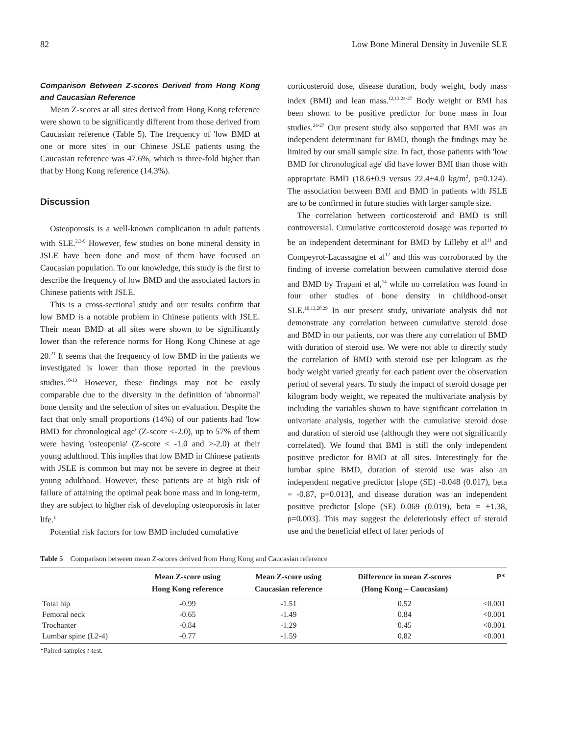82 Low Bone Mineral Density in Juvenile SLE
Comparison Between Z-scores Derived from Hong Kong and Caucasian Reference
Mean Z-scores at all sites derived from Hong Kong reference were shown to be significantly different from those derived from Caucasian reference (Table 5). The frequency of 'low BMD at one or more sites' in our Chinese JSLE patients using the Caucasian reference was 47.6%, which is three-fold higher than that by Hong Kong reference (14.3%).
Discussion
Osteoporosis is a well-known complication in adult patients with SLE.<sup>2,3-9</sup> However, few studies on bone mineral density in JSLE have been done and most of them have focused on Caucasian population. To our knowledge, this study is the first to describe the frequency of low BMD and the associated factors in Chinese patients with JSLE.
This is a cross-sectional study and our results confirm that low BMD is a notable problem in Chinese patients with JSLE. Their mean BMD at all sites were shown to be significantly lower than the reference norms for Hong Kong Chinese at age 20.<sup>21</sup> It seems that the frequency of low BMD in the patients we investigated is lower than those reported in the previous studies.<sup>10-13</sup> However, these findings may not be easily comparable due to the diversity in the definition of 'abnormal' bone density and the selection of sites on evaluation. Despite the fact that only small proportions (14%) of our patients had 'low BMD for chronological age' (Z-score ≤-2.0), up to 57% of them were having 'osteopenia' (Z-score < -1.0 and >-2.0) at their young adulthood. This implies that low BMD in Chinese patients with JSLE is common but may not be severe in degree at their young adulthood. However, these patients are at high risk of failure of attaining the optimal peak bone mass and in long-term, they are subject to higher risk of developing osteoporosis in later life.<sup>1</sup>
Potential risk factors for low BMD included cumulative
corticosteroid dose, disease duration, body weight, body mass index (BMI) and lean mass.<sup>12,13,24-27</sup> Body weight or BMI has been shown to be positive predictor for bone mass in four studies.<sup>24-27</sup> Our present study also supported that BMI was an independent determinant for BMD, though the findings may be limited by our small sample size. In fact, those patients with 'low BMD for chronological age' did have lower BMI than those with appropriate BMD (18.6±0.9 versus 22.4±4.0 kg/m<sup>2</sup>, p=0.124). The association between BMI and BMD in patients with JSLE are to be confirmed in future studies with larger sample size.
The correlation between corticosteroid and BMD is still controversial. Cumulative corticosteroid dosage was reported to be an independent determinant for BMD by Lilleby et al<sup>11</sup> and Compeyrot-Lacassagne et al<sup>12</sup> and this was corroborated by the finding of inverse correlation between cumulative steroid dose and BMD by Trapani et al,<sup>14</sup> while no correlation was found in four other studies of bone density in childhood-onset SLE.<sup>10,13,28,29</sup> In our present study, univariate analysis did not demonstrate any correlation between cumulative steroid dose and BMD in our patients, nor was there any correlation of BMD with duration of steroid use. We were not able to directly study the correlation of BMD with steroid use per kilogram as the body weight varied greatly for each patient over the observation period of several years. To study the impact of steroid dosage per kilogram body weight, we repeated the multivariate analysis by including the variables shown to have significant correlation in univariate analysis, together with the cumulative steroid dose and duration of steroid use (although they were not significantly correlated). We found that BMI is still the only independent positive predictor for BMD at all sites. Interestingly for the lumbar spine BMD, duration of steroid use was also an independent negative predictor [slope (SE) -0.048 (0.017), beta = -0.87, p=0.013], and disease duration was an independent positive predictor [slope (SE) 0.069 (0.019), beta = +1.38, p=0.003]. This may suggest the deleteriously effect of steroid use and the beneficial effect of later periods of
Table 5 Comparison between mean Z-scores derived from Hong Kong and Caucasian reference
| | Mean Z-score using Hong Kong reference | Mean Z-score using Caucasian reference | Difference in mean Z-scores (Hong Kong – Caucasian) | P* |
| --- | --- | --- | --- | --- |
| Total hip | -0.99 | -1.51 | 0.52 | <0.001 |
| Femoral neck | -0.65 | -1.49 | 0.84 | <0.001 |
| Trochanter | -0.84 | -1.29 | 0.45 | <0.001 |
| Lumbar spine (L2-4) | -0.77 | -1.59 | 0.82 | <0.001 |
*Paired-samples t-test.